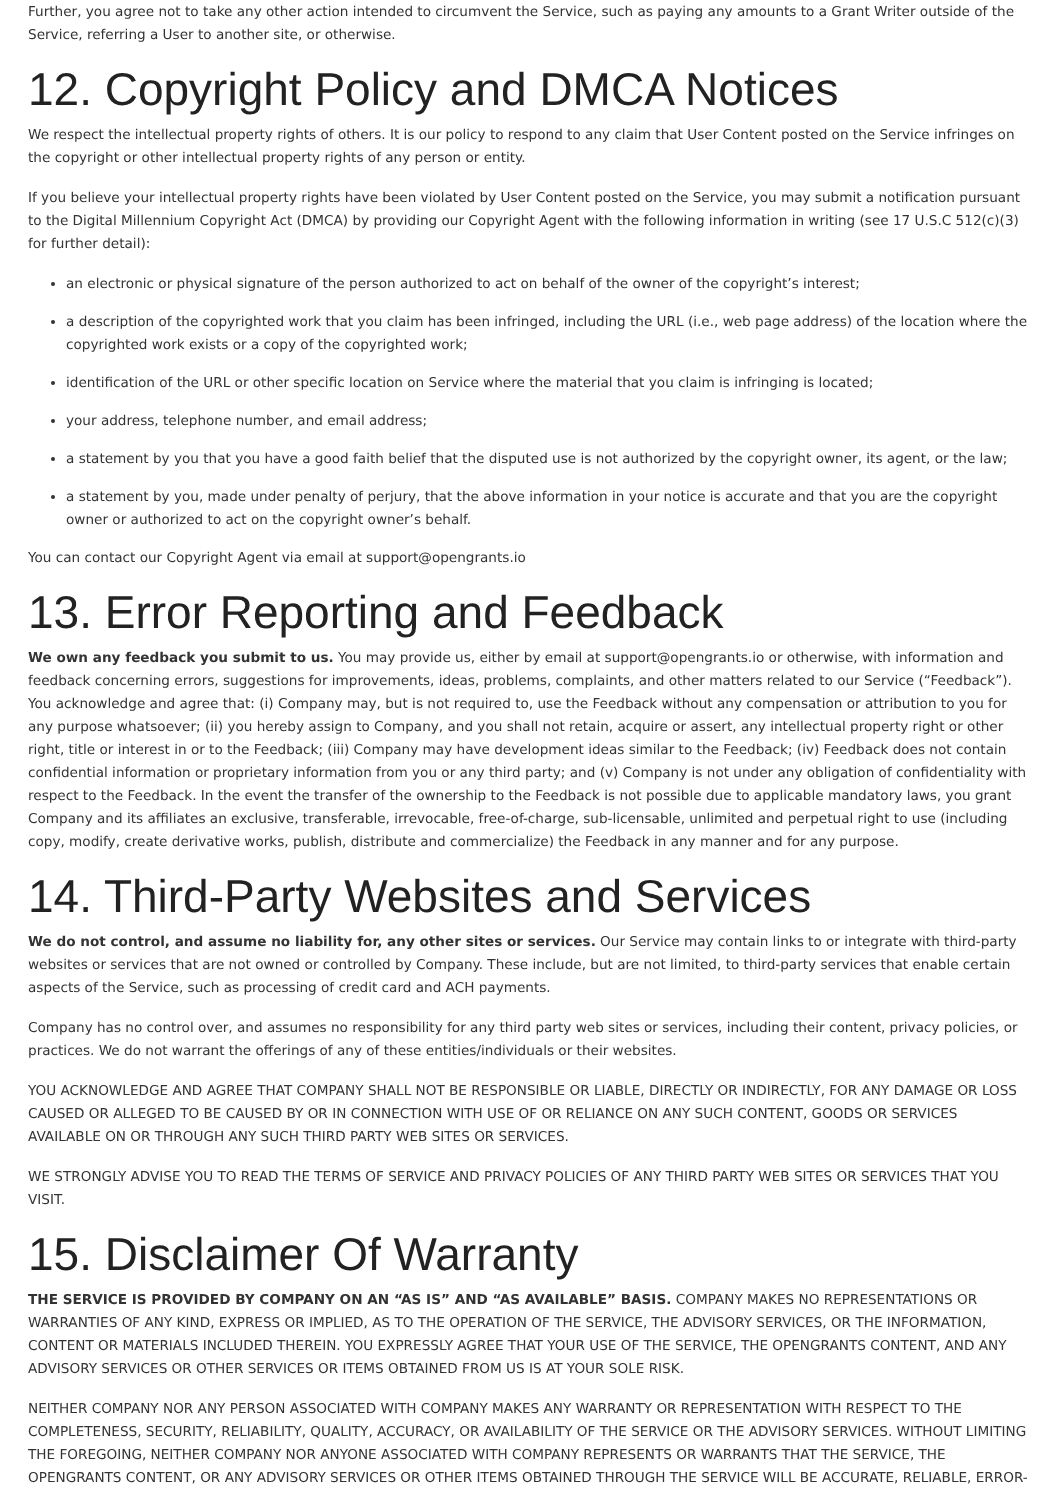Further, you agree not to take any other action intended to circumvent the Service, such as paying any amounts to a Grant Writer outside of the Service, referring a User to another site, or otherwise.
12. Copyright Policy and DMCA Notices
We respect the intellectual property rights of others. It is our policy to respond to any claim that User Content posted on the Service infringes on the copyright or other intellectual property rights of any person or entity.
If you believe your intellectual property rights have been violated by User Content posted on the Service, you may submit a notification pursuant to the Digital Millennium Copyright Act (DMCA) by providing our Copyright Agent with the following information in writing (see 17 U.S.C 512(c)(3) for further detail):
an electronic or physical signature of the person authorized to act on behalf of the owner of the copyright’s interest;
a description of the copyrighted work that you claim has been infringed, including the URL (i.e., web page address) of the location where the copyrighted work exists or a copy of the copyrighted work;
identification of the URL or other specific location on Service where the material that you claim is infringing is located;
your address, telephone number, and email address;
a statement by you that you have a good faith belief that the disputed use is not authorized by the copyright owner, its agent, or the law;
a statement by you, made under penalty of perjury, that the above information in your notice is accurate and that you are the copyright owner or authorized to act on the copyright owner’s behalf.
You can contact our Copyright Agent via email at support@opengrants.io
13. Error Reporting and Feedback
We own any feedback you submit to us. You may provide us, either by email at support@opengrants.io or otherwise, with information and feedback concerning errors, suggestions for improvements, ideas, problems, complaints, and other matters related to our Service (“Feedback”). You acknowledge and agree that: (i) Company may, but is not required to, use the Feedback without any compensation or attribution to you for any purpose whatsoever; (ii) you hereby assign to Company, and you shall not retain, acquire or assert, any intellectual property right or other right, title or interest in or to the Feedback; (iii) Company may have development ideas similar to the Feedback; (iv) Feedback does not contain confidential information or proprietary information from you or any third party; and (v) Company is not under any obligation of confidentiality with respect to the Feedback. In the event the transfer of the ownership to the Feedback is not possible due to applicable mandatory laws, you grant Company and its affiliates an exclusive, transferable, irrevocable, free-of-charge, sub-licensable, unlimited and perpetual right to use (including copy, modify, create derivative works, publish, distribute and commercialize) the Feedback in any manner and for any purpose.
14. Third-Party Websites and Services
We do not control, and assume no liability for, any other sites or services. Our Service may contain links to or integrate with third-party websites or services that are not owned or controlled by Company. These include, but are not limited, to third-party services that enable certain aspects of the Service, such as processing of credit card and ACH payments.
Company has no control over, and assumes no responsibility for any third party web sites or services, including their content, privacy policies, or practices. We do not warrant the offerings of any of these entities/individuals or their websites.
YOU ACKNOWLEDGE AND AGREE THAT COMPANY SHALL NOT BE RESPONSIBLE OR LIABLE, DIRECTLY OR INDIRECTLY, FOR ANY DAMAGE OR LOSS CAUSED OR ALLEGED TO BE CAUSED BY OR IN CONNECTION WITH USE OF OR RELIANCE ON ANY SUCH CONTENT, GOODS OR SERVICES AVAILABLE ON OR THROUGH ANY SUCH THIRD PARTY WEB SITES OR SERVICES.
WE STRONGLY ADVISE YOU TO READ THE TERMS OF SERVICE AND PRIVACY POLICIES OF ANY THIRD PARTY WEB SITES OR SERVICES THAT YOU VISIT.
15. Disclaimer Of Warranty
THE SERVICE IS PROVIDED BY COMPANY ON AN “AS IS” AND “AS AVAILABLE” BASIS. COMPANY MAKES NO REPRESENTATIONS OR WARRANTIES OF ANY KIND, EXPRESS OR IMPLIED, AS TO THE OPERATION OF THE SERVICE, THE ADVISORY SERVICES, OR THE INFORMATION, CONTENT OR MATERIALS INCLUDED THEREIN. YOU EXPRESSLY AGREE THAT YOUR USE OF THE SERVICE, THE OPENGRANTS CONTENT, AND ANY ADVISORY SERVICES OR OTHER SERVICES OR ITEMS OBTAINED FROM US IS AT YOUR SOLE RISK.
NEITHER COMPANY NOR ANY PERSON ASSOCIATED WITH COMPANY MAKES ANY WARRANTY OR REPRESENTATION WITH RESPECT TO THE COMPLETENESS, SECURITY, RELIABILITY, QUALITY, ACCURACY, OR AVAILABILITY OF THE SERVICE OR THE ADVISORY SERVICES. WITHOUT LIMITING THE FOREGOING, NEITHER COMPANY NOR ANYONE ASSOCIATED WITH COMPANY REPRESENTS OR WARRANTS THAT THE SERVICE, THE OPENGRANTS CONTENT, OR ANY ADVISORY SERVICES OR OTHER ITEMS OBTAINED THROUGH THE SERVICE WILL BE ACCURATE, RELIABLE, ERROR-